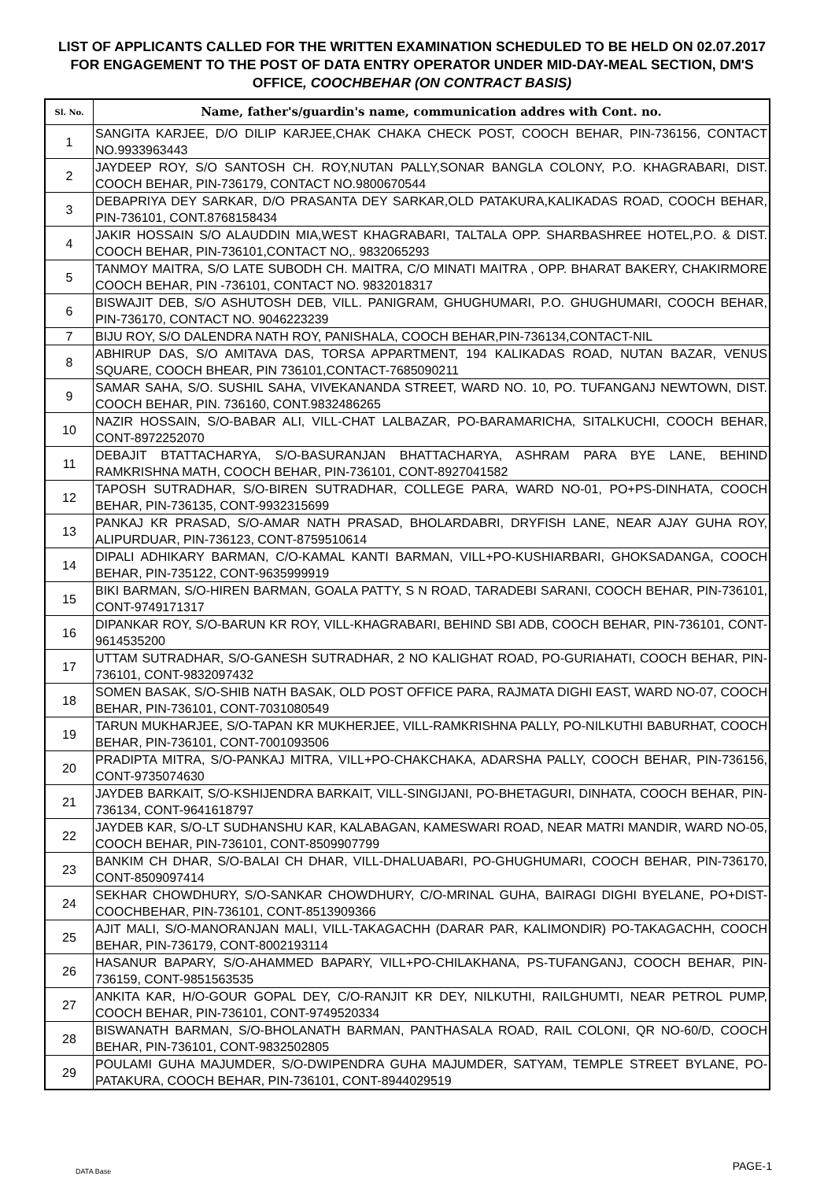LIST OF APPLICANTS CALLED FOR THE WRITTEN EXAMINATION SCHEDULED TO BE HELD ON 02.07.2017 FOR ENGAGEMENT TO THE POST OF DATA ENTRY OPERATOR UNDER MID-DAY-MEAL SECTION, DM'S OFFICE, COOCHBEHAR (ON CONTRACT BASIS)
| Sl. No. | Name, father's/guardin's name, communication addres with Cont. no. |
| --- | --- |
| 1 | SANGITA KARJEE, D/O DILIP KARJEE,CHAK CHAKA CHECK POST, COOCH BEHAR, PIN-736156, CONTACT NO.9933963443 |
| 2 | JAYDEEP ROY, S/O SANTOSH CH. ROY,NUTAN PALLY,SONAR BANGLA COLONY, P.O. KHAGRABARI, DIST. COOCH BEHAR, PIN-736179, CONTACT NO.9800670544 |
| 3 | DEBAPRIYA DEY SARKAR, D/O PRASANTA DEY SARKAR,OLD PATAKURA,KALIKADAS ROAD, COOCH BEHAR, PIN-736101, CONT.8768158434 |
| 4 | JAKIR HOSSAIN S/O ALAUDDIN MIA,WEST KHAGRABARI, TALTALA OPP. SHARBASHREE HOTEL,P.O. & DIST. COOCH BEHAR, PIN-736101,CONTACT NO,. 9832065293 |
| 5 | TANMOY MAITRA, S/O LATE SUBODH CH. MAITRA, C/O MINATI MAITRA , OPP. BHARAT BAKERY, CHAKIRMORE COOCH BEHAR, PIN -736101, CONTACT NO. 9832018317 |
| 6 | BISWAJIT DEB, S/O ASHUTOSH DEB, VILL. PANIGRAM, GHUGHUMARI, P.O. GHUGHUMARI, COOCH BEHAR, PIN-736170, CONTACT NO. 9046223239 |
| 7 | BIJU ROY, S/O DALENDRA NATH ROY, PANISHALA, COOCH BEHAR,PIN-736134,CONTACT-NIL |
| 8 | ABHIRUP DAS, S/O AMITAVA DAS, TORSA APPARTMENT, 194 KALIKADAS ROAD, NUTAN BAZAR, VENUS SQUARE, COOCH BHEAR, PIN 736101,CONTACT-7685090211 |
| 9 | SAMAR SAHA, S/O. SUSHIL SAHA, VIVEKANANDA STREET, WARD NO. 10, PO. TUFANGANJ NEWTOWN, DIST. COOCH BEHAR, PIN. 736160, CONT.9832486265 |
| 10 | NAZIR HOSSAIN, S/O-BABAR ALI, VILL-CHAT LALBAZAR, PO-BARAMARICHA, SITALKUCHI, COOCH BEHAR, CONT-8972252070 |
| 11 | DEBAJIT BTATTACHARYA, S/O-BASURANJAN BHATTACHARYA, ASHRAM PARA BYE LANE, BEHIND RAMKRISHNA MATH, COOCH BEHAR, PIN-736101, CONT-8927041582 |
| 12 | TAPOSH SUTRADHAR, S/O-BIREN SUTRADHAR, COLLEGE PARA, WARD NO-01, PO+PS-DINHATA, COOCH BEHAR, PIN-736135, CONT-9932315699 |
| 13 | PANKAJ KR PRASAD, S/O-AMAR NATH PRASAD, BHOLARDABRI, DRYFISH LANE, NEAR AJAY GUHA ROY, ALIPURDUAR, PIN-736123, CONT-8759510614 |
| 14 | DIPALI ADHIKARY BARMAN, C/O-KAMAL KANTI BARMAN, VILL+PO-KUSHIARBARI, GHOKSADANGA, COOCH BEHAR, PIN-735122, CONT-9635999919 |
| 15 | BIKI BARMAN, S/O-HIREN BARMAN, GOALA PATTY, S N ROAD, TARADEBI SARANI, COOCH BEHAR, PIN-736101, CONT-9749171317 |
| 16 | DIPANKAR ROY, S/O-BARUN KR ROY, VILL-KHAGRABARI, BEHIND SBI ADB, COOCH BEHAR, PIN-736101, CONT-9614535200 |
| 17 | UTTAM SUTRADHAR, S/O-GANESH SUTRADHAR, 2 NO KALIGHAT ROAD, PO-GURIAHATI, COOCH BEHAR, PIN-736101, CONT-9832097432 |
| 18 | SOMEN BASAK, S/O-SHIB NATH BASAK, OLD POST OFFICE PARA, RAJMATA DIGHI EAST, WARD NO-07, COOCH BEHAR, PIN-736101, CONT-7031080549 |
| 19 | TARUN MUKHARJEE, S/O-TAPAN KR MUKHERJEE, VILL-RAMKRISHNA PALLY, PO-NILKUTHI BABURHAT, COOCH BEHAR, PIN-736101, CONT-7001093506 |
| 20 | PRADIPTA MITRA, S/O-PANKAJ MITRA, VILL+PO-CHAKCHAKA, ADARSHA PALLY, COOCH BEHAR, PIN-736156, CONT-9735074630 |
| 21 | JAYDEB BARKAIT, S/O-KSHIJENDRA BARKAIT, VILL-SINGIJANI, PO-BHETAGURI, DINHATA, COOCH BEHAR, PIN-736134, CONT-9641618797 |
| 22 | JAYDEB KAR, S/O-LT SUDHANSHU KAR, KALABAGAN, KAMESWARI ROAD, NEAR MATRI MANDIR, WARD NO-05, COOCH BEHAR, PIN-736101, CONT-8509907799 |
| 23 | BANKIM CH DHAR, S/O-BALAI CH DHAR, VILL-DHALUABARI, PO-GHUGHUMARI, COOCH BEHAR, PIN-736170, CONT-8509097414 |
| 24 | SEKHAR CHOWDHURY, S/O-SANKAR CHOWDHURY, C/O-MRINAL GUHA, BAIRAGI DIGHI BYELANE, PO+DIST-COOCHBEHAR, PIN-736101, CONT-8513909366 |
| 25 | AJIT MALI, S/O-MANORANJAN MALI, VILL-TAKAGACHH (DARAR PAR, KALIMONDIR) PO-TAKAGACHH, COOCH BEHAR, PIN-736179, CONT-8002193114 |
| 26 | HASANUR BAPARY, S/O-AHAMMED BAPARY, VILL+PO-CHILAKHANA, PS-TUFANGANJ, COOCH BEHAR, PIN-736159, CONT-9851563535 |
| 27 | ANKITA KAR, H/O-GOUR GOPAL DEY, C/O-RANJIT KR DEY, NILKUTHI, RAILGHUMTI, NEAR PETROL PUMP, COOCH BEHAR, PIN-736101, CONT-9749520334 |
| 28 | BISWANATH BARMAN, S/O-BHOLANATH BARMAN, PANTHASALA ROAD, RAIL COLONI, QR NO-60/D, COOCH BEHAR, PIN-736101, CONT-9832502805 |
| 29 | POULAMI GUHA MAJUMDER, S/O-DWIPENDRA GUHA MAJUMDER, SATYAM, TEMPLE STREET BYLANE, PO-PATAKURA, COOCH BEHAR, PIN-736101, CONT-8944029519 |
DATA Base PAGE-1